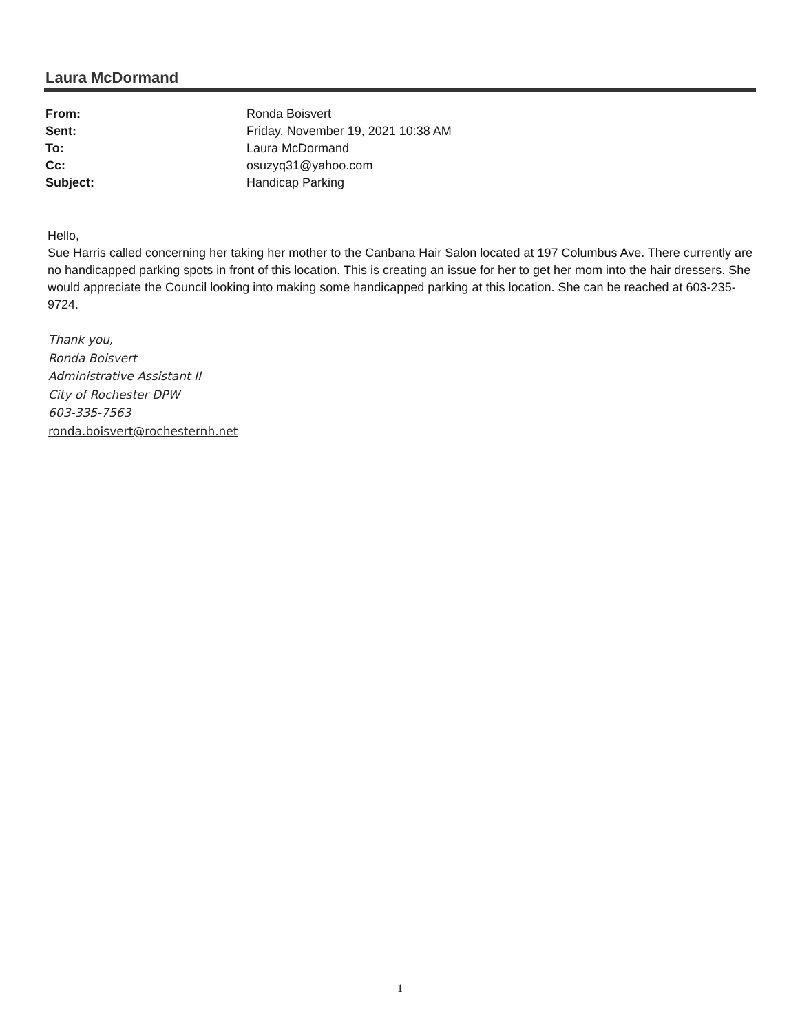Laura McDormand
| From: | Ronda Boisvert |
| Sent: | Friday, November 19, 2021 10:38 AM |
| To: | Laura McDormand |
| Cc: | osuzyq31@yahoo.com |
| Subject: | Handicap Parking |
Hello,
Sue Harris called concerning her taking her mother to the Canbana Hair Salon located at 197 Columbus Ave. There currently are no handicapped parking spots in front of this location. This is creating an issue for her to get her mom into the hair dressers. She would appreciate the Council looking into making some handicapped parking at this location. She can be reached at 603-235-9724.
Thank you,
Ronda Boisvert
Administrative Assistant II
City of Rochester DPW
603-335-7563
ronda.boisvert@rochesternh.net
1